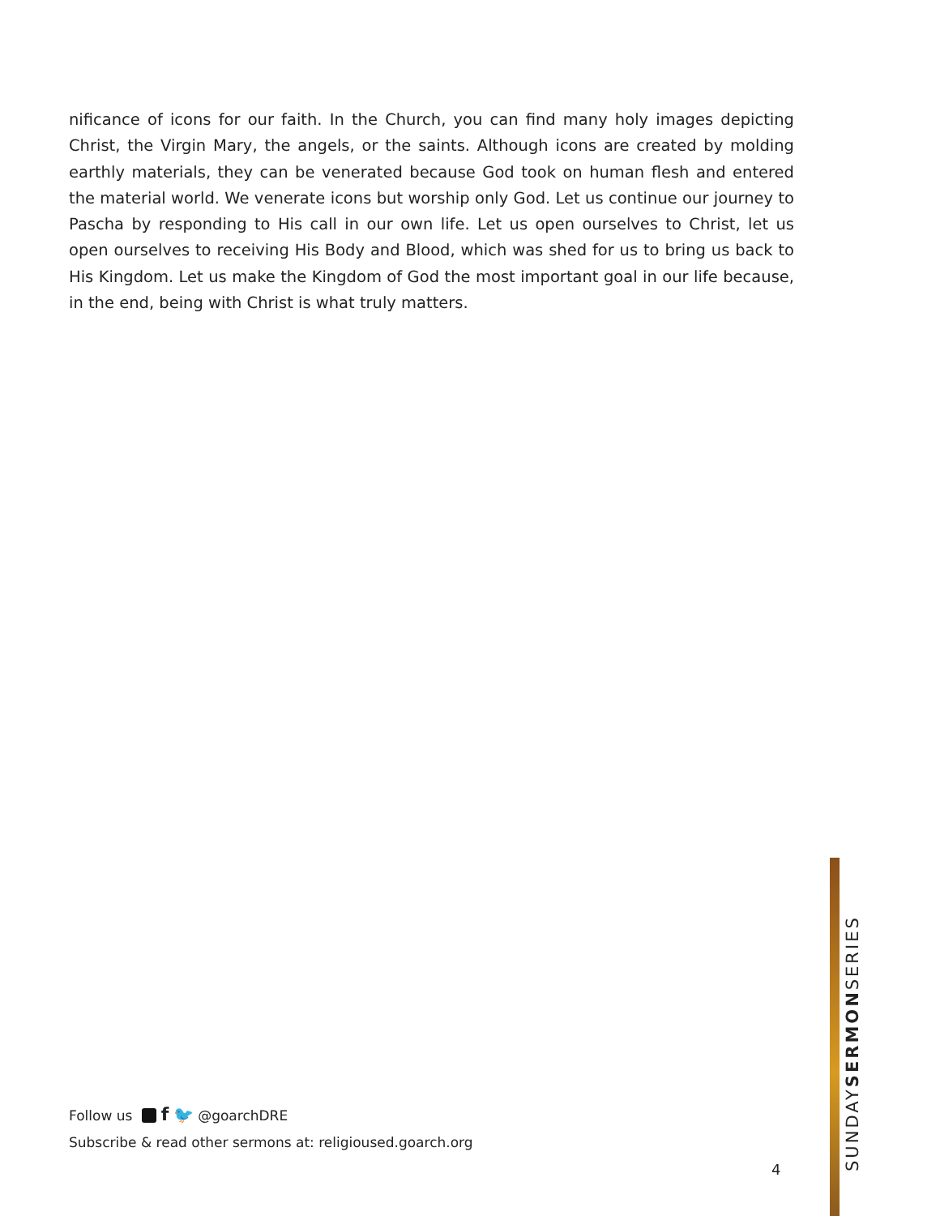nificance of icons for our faith. In the Church, you can find many holy images depicting Christ, the Virgin Mary, the angels, or the saints. Although icons are created by molding earthly materials, they can be venerated because God took on human flesh and entered the material world. We venerate icons but worship only God. Let us continue our journey to Pascha by responding to His call in our own life. Let us open ourselves to Christ, let us open ourselves to receiving His Body and Blood, which was shed for us to bring us back to His Kingdom. Let us make the Kingdom of God the most important goal in our life because, in the end, being with Christ is what truly matters.
Follow us f 🐦 @goarchDRE
Subscribe & read other sermons at: religioused.goarch.org
4
SUNDAYSERMONSERIES